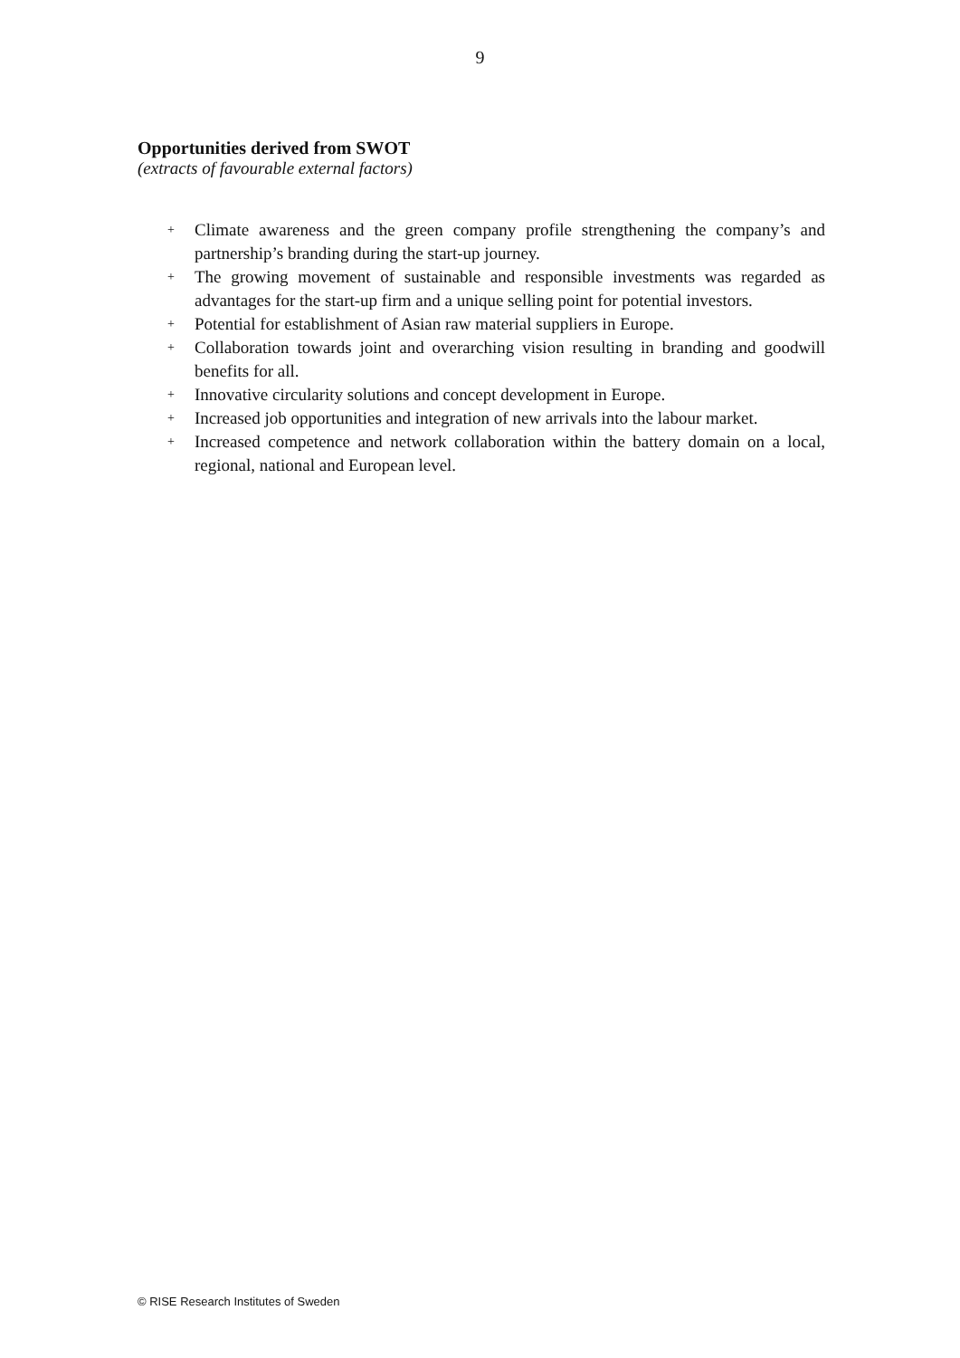9
Opportunities derived from SWOT
(extracts of favourable external factors)
+ Climate awareness and the green company profile strengthening the company’s and partnership’s branding during the start-up journey.
+ The growing movement of sustainable and responsible investments was regarded as advantages for the start-up firm and a unique selling point for potential investors.
+ Potential for establishment of Asian raw material suppliers in Europe.
+ Collaboration towards joint and overarching vision resulting in branding and goodwill benefits for all.
+ Innovative circularity solutions and concept development in Europe.
+ Increased job opportunities and integration of new arrivals into the labour market.
+ Increased competence and network collaboration within the battery domain on a local, regional, national and European level.
© RISE Research Institutes of Sweden